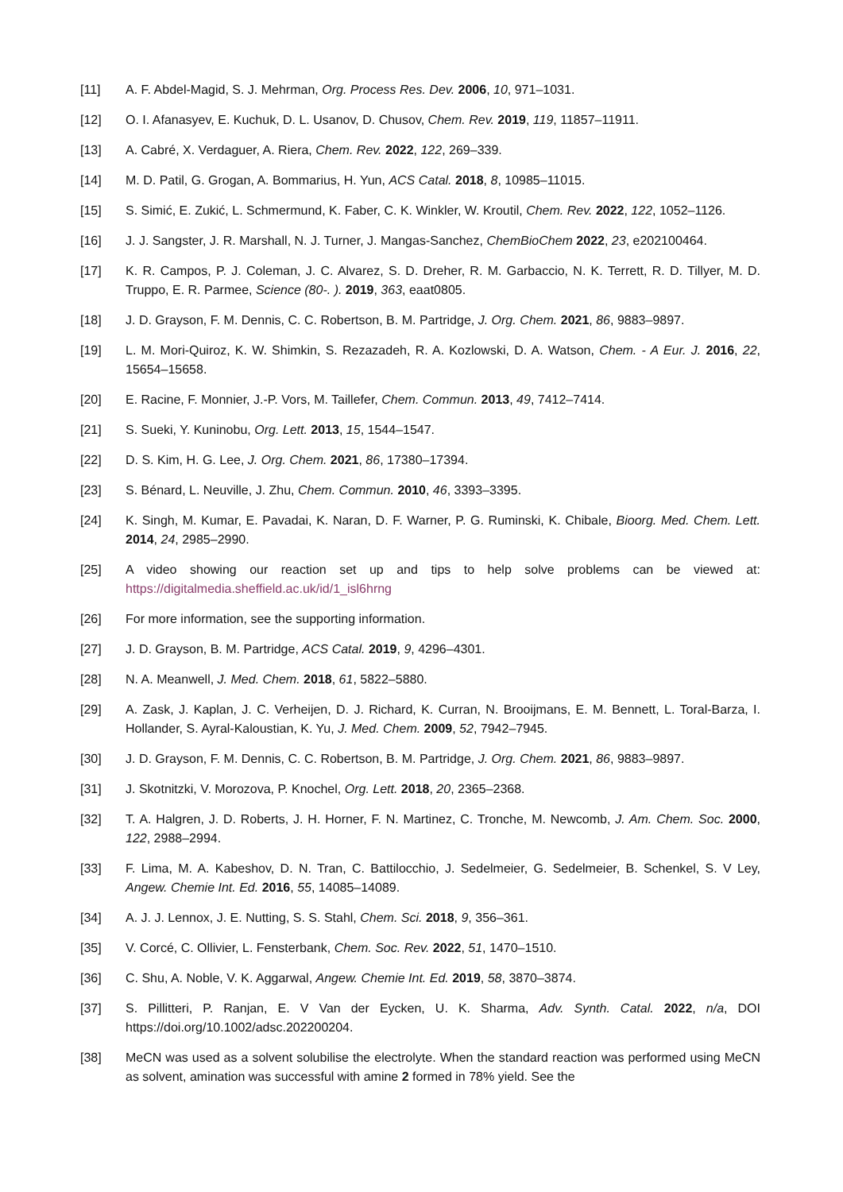[11] A. F. Abdel-Magid, S. J. Mehrman, Org. Process Res. Dev. 2006, 10, 971–1031.
[12] O. I. Afanasyev, E. Kuchuk, D. L. Usanov, D. Chusov, Chem. Rev. 2019, 119, 11857–11911.
[13] A. Cabré, X. Verdaguer, A. Riera, Chem. Rev. 2022, 122, 269–339.
[14] M. D. Patil, G. Grogan, A. Bommarius, H. Yun, ACS Catal. 2018, 8, 10985–11015.
[15] S. Simić, E. Zukić, L. Schmermund, K. Faber, C. K. Winkler, W. Kroutil, Chem. Rev. 2022, 122, 1052–1126.
[16] J. J. Sangster, J. R. Marshall, N. J. Turner, J. Mangas-Sanchez, ChemBioChem 2022, 23, e202100464.
[17] K. R. Campos, P. J. Coleman, J. C. Alvarez, S. D. Dreher, R. M. Garbaccio, N. K. Terrett, R. D. Tillyer, M. D. Truppo, E. R. Parmee, Science (80-. ). 2019, 363, eaat0805.
[18] J. D. Grayson, F. M. Dennis, C. C. Robertson, B. M. Partridge, J. Org. Chem. 2021, 86, 9883–9897.
[19] L. M. Mori-Quiroz, K. W. Shimkin, S. Rezazadeh, R. A. Kozlowski, D. A. Watson, Chem. - A Eur. J. 2016, 22, 15654–15658.
[20] E. Racine, F. Monnier, J.-P. Vors, M. Taillefer, Chem. Commun. 2013, 49, 7412–7414.
[21] S. Sueki, Y. Kuninobu, Org. Lett. 2013, 15, 1544–1547.
[22] D. S. Kim, H. G. Lee, J. Org. Chem. 2021, 86, 17380–17394.
[23] S. Bénard, L. Neuville, J. Zhu, Chem. Commun. 2010, 46, 3393–3395.
[24] K. Singh, M. Kumar, E. Pavadai, K. Naran, D. F. Warner, P. G. Ruminski, K. Chibale, Bioorg. Med. Chem. Lett. 2014, 24, 2985–2990.
[25] A video showing our reaction set up and tips to help solve problems can be viewed at: https://digitalmedia.sheffield.ac.uk/id/1_isl6hrng
[26] For more information, see the supporting information.
[27] J. D. Grayson, B. M. Partridge, ACS Catal. 2019, 9, 4296–4301.
[28] N. A. Meanwell, J. Med. Chem. 2018, 61, 5822–5880.
[29] A. Zask, J. Kaplan, J. C. Verheijen, D. J. Richard, K. Curran, N. Brooijmans, E. M. Bennett, L. Toral-Barza, I. Hollander, S. Ayral-Kaloustian, K. Yu, J. Med. Chem. 2009, 52, 7942–7945.
[30] J. D. Grayson, F. M. Dennis, C. C. Robertson, B. M. Partridge, J. Org. Chem. 2021, 86, 9883–9897.
[31] J. Skotnitzki, V. Morozova, P. Knochel, Org. Lett. 2018, 20, 2365–2368.
[32] T. A. Halgren, J. D. Roberts, J. H. Horner, F. N. Martinez, C. Tronche, M. Newcomb, J. Am. Chem. Soc. 2000, 122, 2988–2994.
[33] F. Lima, M. A. Kabeshov, D. N. Tran, C. Battilocchio, J. Sedelmeier, G. Sedelmeier, B. Schenkel, S. V Ley, Angew. Chemie Int. Ed. 2016, 55, 14085–14089.
[34] A. J. J. Lennox, J. E. Nutting, S. S. Stahl, Chem. Sci. 2018, 9, 356–361.
[35] V. Corcé, C. Ollivier, L. Fensterbank, Chem. Soc. Rev. 2022, 51, 1470–1510.
[36] C. Shu, A. Noble, V. K. Aggarwal, Angew. Chemie Int. Ed. 2019, 58, 3870–3874.
[37] S. Pillitteri, P. Ranjan, E. V Van der Eycken, U. K. Sharma, Adv. Synth. Catal. 2022, n/a, DOI https://doi.org/10.1002/adsc.202200204.
[38] MeCN was used as a solvent solubilise the electrolyte. When the standard reaction was performed using MeCN as solvent, amination was successful with amine 2 formed in 78% yield. See the